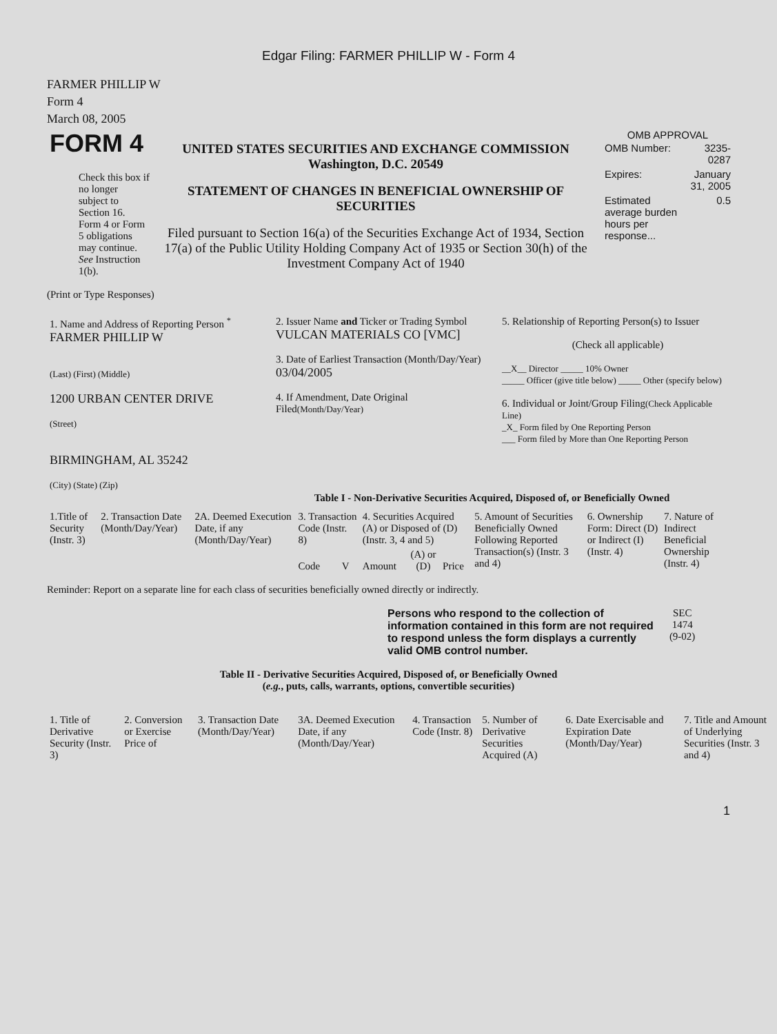Edgar Filing: FARMER PHILLIP W - Form 4
FARMER PHILLIP W
Form 4
March 08, 2005
| FORM 4 Check this box if no longer subject to Section 16. Form 4 or Form 5 obligations may continue. See Instruction 1(b). | UNITED STATES SECURITIES AND EXCHANGE COMMISSION Washington, D.C. 20549 STATEMENT OF CHANGES IN BENEFICIAL OWNERSHIP OF SECURITIES Filed pursuant to Section 16(a) of the Securities Exchange Act of 1934, Section 17(a) of the Public Utility Holding Company Act of 1935 or Section 30(h) of the Investment Company Act of 1940 | OMB APPROVAL / OMB Number: / 3235-0287 / / Expires: / January 31, 2005 / / Estimated average burden hours per response... / 0.5 / |
(Print or Type Responses)
| 1. Name and Address of Reporting Person <sup>*</sup> FARMER PHILLIP W (Last) (First) (Middle) 1200 URBAN CENTER DRIVE (Street) BIRMINGHAM, AL 35242 (City) (State) (Zip) | 2. Issuer Name and Ticker or Trading Symbol VULCAN MATERIALS CO [VMC] 3. Date of Earliest Transaction (Month/Day/Year) 03/04/2005 4. If Amendment, Date Original Filed (Month/Day/Year) | 5. Relationship of Reporting Person(s) to Issuer (Check all applicable) __X__ Director _____ 10% Owner _____ Officer (give title below) _____ Other (specify below) 6. Individual or Joint/Group Filing (Check Applicable Line) _X_ Form filed by One Reporting Person ___ Form filed by More than One Reporting Person |
Table I - Non-Derivative Securities Acquired, Disposed of, or Beneficially Owned
| 1.Title of Security (Instr. 3) | 2. Transaction Date (Month/Day/Year) | 2A. Deemed Execution Date, if any (Month/Day/Year) | 3. Transaction Code (Instr. 8) | | 4. Securities Acquired (A) or Disposed of (D) (Instr. 3, 4 and 5) | | | 5. Amount of Securities Beneficially Owned Following Reported Transaction(s) (Instr. 3 and 4) | 6. Ownership Form: Direct (D) or Indirect (I) (Instr. 4) | 7. Nature of Indirect Beneficial Ownership (Instr. 4) |
| --- | --- | --- | --- | --- | --- | --- | --- | --- | --- | --- |
| | | | Code | V | Amount | (A) or (D) | Price | | | |
Reminder: Report on a separate line for each class of securities beneficially owned directly or indirectly.
| Persons who respond to the collection of information contained in this form are not required to respond unless the form displays a currently valid OMB control number. | SEC 1474 (9-02) |
Table II - Derivative Securities Acquired, Disposed of, or Beneficially Owned
(e.g., puts, calls, warrants, options, convertible securities)
| 1. Title of Derivative Security (Instr. 3) | 2. Conversion or Exercise Price of | 3. Transaction Date (Month/Day/Year) | 3A. Deemed Execution Date, if any (Month/Day/Year) | 4. Transaction Code (Instr. 8) | 5. Number of Derivative Securities Acquired (A) | 6. Date Exercisable and Expiration Date (Month/Day/Year) | 7. Title and Amount of Underlying Securities (Instr. 3 and 4) |
| --- | --- | --- | --- | --- | --- | --- | --- |
1